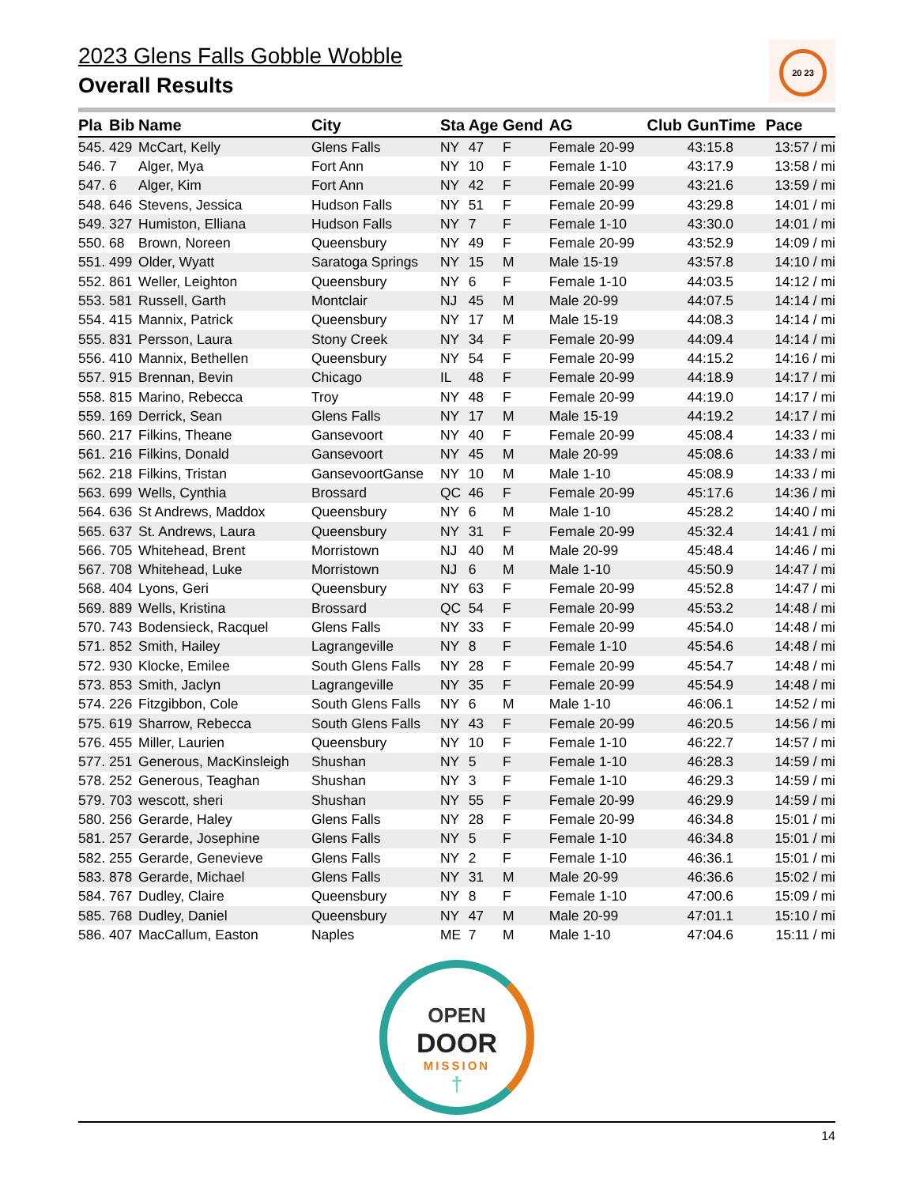20 23
2023 Glens Falls Gobble Wobble
Overall Results
| Pla | Bib | Name | City | Sta | Age | Gend | AG | Club | GunTime | Pace |
| --- | --- | --- | --- | --- | --- | --- | --- | --- | --- | --- |
| 545. | 429 | McCart, Kelly | Glens Falls | NY | 47 | F | Female 20-99 | | 43:15.8 | 13:57 / mi |
| 546. | 7 | Alger, Mya | Fort Ann | NY | 10 | F | Female 1-10 | | 43:17.9 | 13:58 / mi |
| 547. | 6 | Alger, Kim | Fort Ann | NY | 42 | F | Female 20-99 | | 43:21.6 | 13:59 / mi |
| 548. | 646 | Stevens, Jessica | Hudson Falls | NY | 51 | F | Female 20-99 | | 43:29.8 | 14:01 / mi |
| 549. | 327 | Humiston, Elliana | Hudson Falls | NY | 7 | F | Female 1-10 | | 43:30.0 | 14:01 / mi |
| 550. | 68 | Brown, Noreen | Queensbury | NY | 49 | F | Female 20-99 | | 43:52.9 | 14:09 / mi |
| 551. | 499 | Older, Wyatt | Saratoga Springs | NY | 15 | M | Male 15-19 | | 43:57.8 | 14:10 / mi |
| 552. | 861 | Weller, Leighton | Queensbury | NY | 6 | F | Female 1-10 | | 44:03.5 | 14:12 / mi |
| 553. | 581 | Russell, Garth | Montclair | NJ | 45 | M | Male 20-99 | | 44:07.5 | 14:14 / mi |
| 554. | 415 | Mannix, Patrick | Queensbury | NY | 17 | M | Male 15-19 | | 44:08.3 | 14:14 / mi |
| 555. | 831 | Persson, Laura | Stony Creek | NY | 34 | F | Female 20-99 | | 44:09.4 | 14:14 / mi |
| 556. | 410 | Mannix, Bethellen | Queensbury | NY | 54 | F | Female 20-99 | | 44:15.2 | 14:16 / mi |
| 557. | 915 | Brennan, Bevin | Chicago | IL | 48 | F | Female 20-99 | | 44:18.9 | 14:17 / mi |
| 558. | 815 | Marino, Rebecca | Troy | NY | 48 | F | Female 20-99 | | 44:19.0 | 14:17 / mi |
| 559. | 169 | Derrick, Sean | Glens Falls | NY | 17 | M | Male 15-19 | | 44:19.2 | 14:17 / mi |
| 560. | 217 | Filkins, Theane | Gansevoort | NY | 40 | F | Female 20-99 | | 45:08.4 | 14:33 / mi |
| 561. | 216 | Filkins, Donald | Gansevoort | NY | 45 | M | Male 20-99 | | 45:08.6 | 14:33 / mi |
| 562. | 218 | Filkins, Tristan | GansevoortGanse | NY | 10 | M | Male 1-10 | | 45:08.9 | 14:33 / mi |
| 563. | 699 | Wells, Cynthia | Brossard | QC | 46 | F | Female 20-99 | | 45:17.6 | 14:36 / mi |
| 564. | 636 | St Andrews, Maddox | Queensbury | NY | 6 | M | Male 1-10 | | 45:28.2 | 14:40 / mi |
| 565. | 637 | St. Andrews, Laura | Queensbury | NY | 31 | F | Female 20-99 | | 45:32.4 | 14:41 / mi |
| 566. | 705 | Whitehead, Brent | Morristown | NJ | 40 | M | Male 20-99 | | 45:48.4 | 14:46 / mi |
| 567. | 708 | Whitehead, Luke | Morristown | NJ | 6 | M | Male 1-10 | | 45:50.9 | 14:47 / mi |
| 568. | 404 | Lyons, Geri | Queensbury | NY | 63 | F | Female 20-99 | | 45:52.8 | 14:47 / mi |
| 569. | 889 | Wells, Kristina | Brossard | QC | 54 | F | Female 20-99 | | 45:53.2 | 14:48 / mi |
| 570. | 743 | Bodensieck, Racquel | Glens Falls | NY | 33 | F | Female 20-99 | | 45:54.0 | 14:48 / mi |
| 571. | 852 | Smith, Hailey | Lagrangeville | NY | 8 | F | Female 1-10 | | 45:54.6 | 14:48 / mi |
| 572. | 930 | Klocke, Emilee | South Glens Falls | NY | 28 | F | Female 20-99 | | 45:54.7 | 14:48 / mi |
| 573. | 853 | Smith, Jaclyn | Lagrangeville | NY | 35 | F | Female 20-99 | | 45:54.9 | 14:48 / mi |
| 574. | 226 | Fitzgibbon, Cole | South Glens Falls | NY | 6 | M | Male 1-10 | | 46:06.1 | 14:52 / mi |
| 575. | 619 | Sharrow, Rebecca | South Glens Falls | NY | 43 | F | Female 20-99 | | 46:20.5 | 14:56 / mi |
| 576. | 455 | Miller, Laurien | Queensbury | NY | 10 | F | Female 1-10 | | 46:22.7 | 14:57 / mi |
| 577. | 251 | Generous, MacKinsleigh | Shushan | NY | 5 | F | Female 1-10 | | 46:28.3 | 14:59 / mi |
| 578. | 252 | Generous, Teaghan | Shushan | NY | 3 | F | Female 1-10 | | 46:29.3 | 14:59 / mi |
| 579. | 703 | wescott, sheri | Shushan | NY | 55 | F | Female 20-99 | | 46:29.9 | 14:59 / mi |
| 580. | 256 | Gerarde, Haley | Glens Falls | NY | 28 | F | Female 20-99 | | 46:34.8 | 15:01 / mi |
| 581. | 257 | Gerarde, Josephine | Glens Falls | NY | 5 | F | Female 1-10 | | 46:34.8 | 15:01 / mi |
| 582. | 255 | Gerarde, Genevieve | Glens Falls | NY | 2 | F | Female 1-10 | | 46:36.1 | 15:01 / mi |
| 583. | 878 | Gerarde, Michael | Glens Falls | NY | 31 | M | Male 20-99 | | 46:36.6 | 15:02 / mi |
| 584. | 767 | Dudley, Claire | Queensbury | NY | 8 | F | Female 1-10 | | 47:00.6 | 15:09 / mi |
| 585. | 768 | Dudley, Daniel | Queensbury | NY | 47 | M | Male 20-99 | | 47:01.1 | 15:10 / mi |
| 586. | 407 | MacCallum, Easton | Naples | ME | 7 | M | Male 1-10 | | 47:04.6 | 15:11 / mi |
OPEN
DOOR
MISSION
†
14